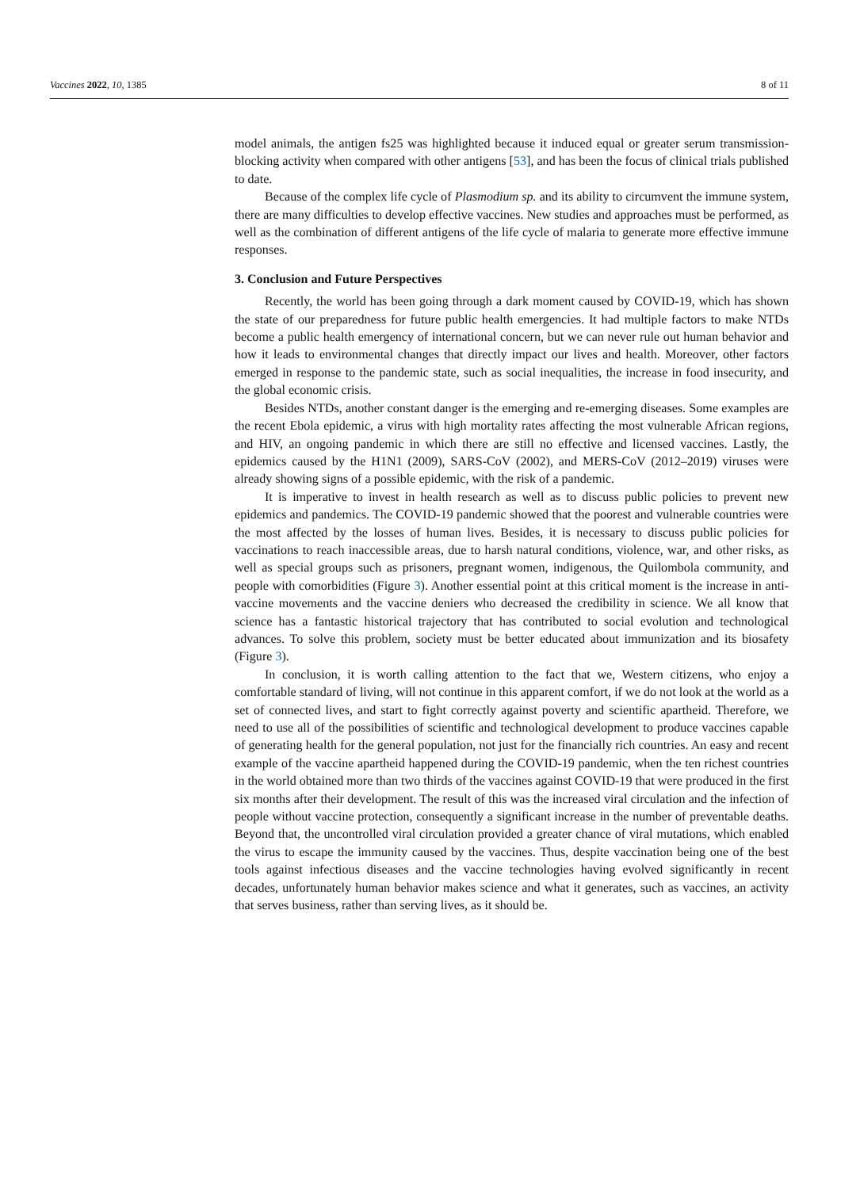Vaccines 2022, 10, 1385 8 of 11
model animals, the antigen fs25 was highlighted because it induced equal or greater serum transmission-blocking activity when compared with other antigens [53], and has been the focus of clinical trials published to date.
Because of the complex life cycle of Plasmodium sp. and its ability to circumvent the immune system, there are many difficulties to develop effective vaccines. New studies and approaches must be performed, as well as the combination of different antigens of the life cycle of malaria to generate more effective immune responses.
3. Conclusion and Future Perspectives
Recently, the world has been going through a dark moment caused by COVID-19, which has shown the state of our preparedness for future public health emergencies. It had multiple factors to make NTDs become a public health emergency of international concern, but we can never rule out human behavior and how it leads to environmental changes that directly impact our lives and health. Moreover, other factors emerged in response to the pandemic state, such as social inequalities, the increase in food insecurity, and the global economic crisis.
Besides NTDs, another constant danger is the emerging and re-emerging diseases. Some examples are the recent Ebola epidemic, a virus with high mortality rates affecting the most vulnerable African regions, and HIV, an ongoing pandemic in which there are still no effective and licensed vaccines. Lastly, the epidemics caused by the H1N1 (2009), SARS-CoV (2002), and MERS-CoV (2012–2019) viruses were already showing signs of a possible epidemic, with the risk of a pandemic.
It is imperative to invest in health research as well as to discuss public policies to prevent new epidemics and pandemics. The COVID-19 pandemic showed that the poorest and vulnerable countries were the most affected by the losses of human lives. Besides, it is necessary to discuss public policies for vaccinations to reach inaccessible areas, due to harsh natural conditions, violence, war, and other risks, as well as special groups such as prisoners, pregnant women, indigenous, the Quilombola community, and people with comorbidities (Figure 3). Another essential point at this critical moment is the increase in anti-vaccine movements and the vaccine deniers who decreased the credibility in science. We all know that science has a fantastic historical trajectory that has contributed to social evolution and technological advances. To solve this problem, society must be better educated about immunization and its biosafety (Figure 3).
In conclusion, it is worth calling attention to the fact that we, Western citizens, who enjoy a comfortable standard of living, will not continue in this apparent comfort, if we do not look at the world as a set of connected lives, and start to fight correctly against poverty and scientific apartheid. Therefore, we need to use all of the possibilities of scientific and technological development to produce vaccines capable of generating health for the general population, not just for the financially rich countries. An easy and recent example of the vaccine apartheid happened during the COVID-19 pandemic, when the ten richest countries in the world obtained more than two thirds of the vaccines against COVID-19 that were produced in the first six months after their development. The result of this was the increased viral circulation and the infection of people without vaccine protection, consequently a significant increase in the number of preventable deaths. Beyond that, the uncontrolled viral circulation provided a greater chance of viral mutations, which enabled the virus to escape the immunity caused by the vaccines. Thus, despite vaccination being one of the best tools against infectious diseases and the vaccine technologies having evolved significantly in recent decades, unfortunately human behavior makes science and what it generates, such as vaccines, an activity that serves business, rather than serving lives, as it should be.